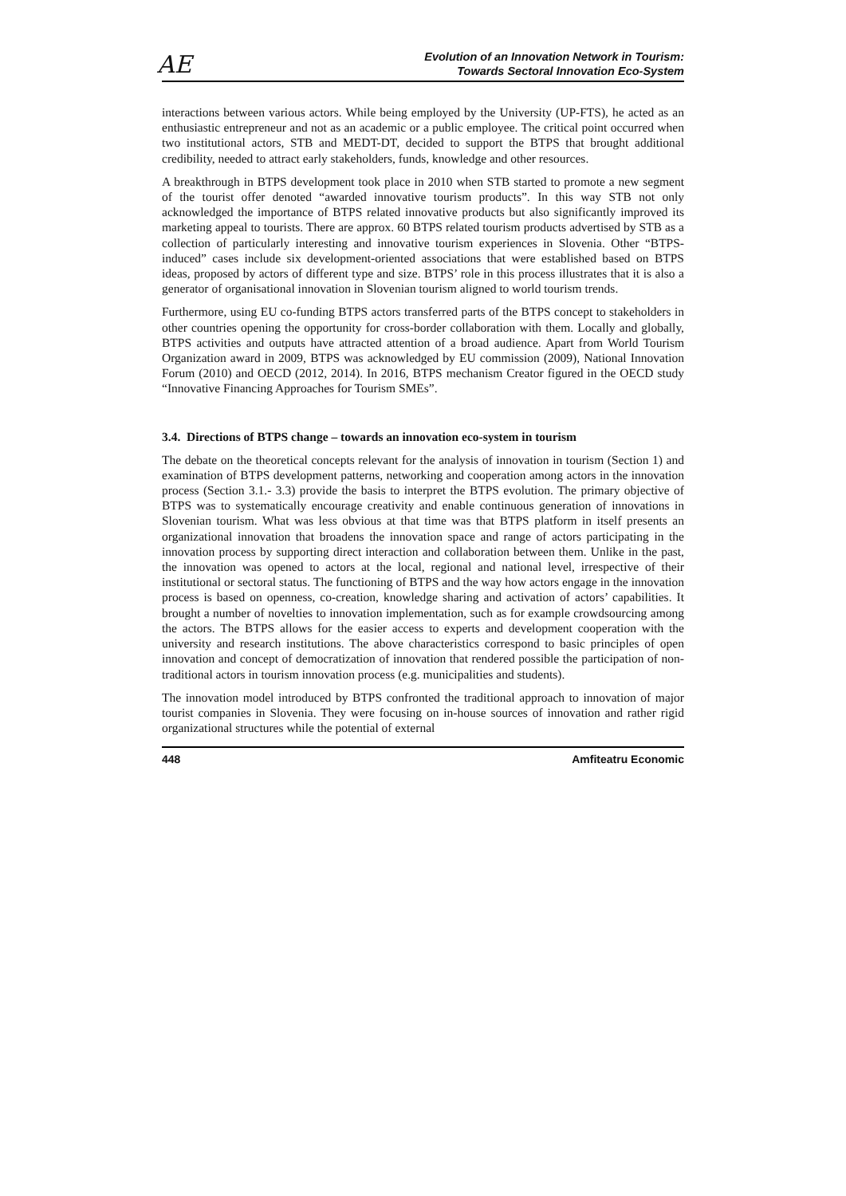AE
Evolution of an Innovation Network in Tourism:
Towards Sectoral Innovation Eco-System
interactions between various actors. While being employed by the University (UP-FTS), he acted as an enthusiastic entrepreneur and not as an academic or a public employee. The critical point occurred when two institutional actors, STB and MEDT-DT, decided to support the BTPS that brought additional credibility, needed to attract early stakeholders, funds, knowledge and other resources.
A breakthrough in BTPS development took place in 2010 when STB started to promote a new segment of the tourist offer denoted “awarded innovative tourism products”. In this way STB not only acknowledged the importance of BTPS related innovative products but also significantly improved its marketing appeal to tourists. There are approx. 60 BTPS related tourism products advertised by STB as a collection of particularly interesting and innovative tourism experiences in Slovenia. Other “BTPS-induced” cases include six development-oriented associations that were established based on BTPS ideas, proposed by actors of different type and size. BTPS’ role in this process illustrates that it is also a generator of organisational innovation in Slovenian tourism aligned to world tourism trends.
Furthermore, using EU co-funding BTPS actors transferred parts of the BTPS concept to stakeholders in other countries opening the opportunity for cross-border collaboration with them. Locally and globally, BTPS activities and outputs have attracted attention of a broad audience. Apart from World Tourism Organization award in 2009, BTPS was acknowledged by EU commission (2009), National Innovation Forum (2010) and OECD (2012, 2014). In 2016, BTPS mechanism Creator figured in the OECD study “Innovative Financing Approaches for Tourism SMEs”.
3.4. Directions of BTPS change – towards an innovation eco-system in tourism
The debate on the theoretical concepts relevant for the analysis of innovation in tourism (Section 1) and examination of BTPS development patterns, networking and cooperation among actors in the innovation process (Section 3.1.- 3.3) provide the basis to interpret the BTPS evolution. The primary objective of BTPS was to systematically encourage creativity and enable continuous generation of innovations in Slovenian tourism. What was less obvious at that time was that BTPS platform in itself presents an organizational innovation that broadens the innovation space and range of actors participating in the innovation process by supporting direct interaction and collaboration between them. Unlike in the past, the innovation was opened to actors at the local, regional and national level, irrespective of their institutional or sectoral status. The functioning of BTPS and the way how actors engage in the innovation process is based on openness, co-creation, knowledge sharing and activation of actors’ capabilities. It brought a number of novelties to innovation implementation, such as for example crowdsourcing among the actors. The BTPS allows for the easier access to experts and development cooperation with the university and research institutions. The above characteristics correspond to basic principles of open innovation and concept of democratization of innovation that rendered possible the participation of non-traditional actors in tourism innovation process (e.g. municipalities and students).
The innovation model introduced by BTPS confronted the traditional approach to innovation of major tourist companies in Slovenia. They were focusing on in-house sources of innovation and rather rigid organizational structures while the potential of external
448 Amfiteatru Economic